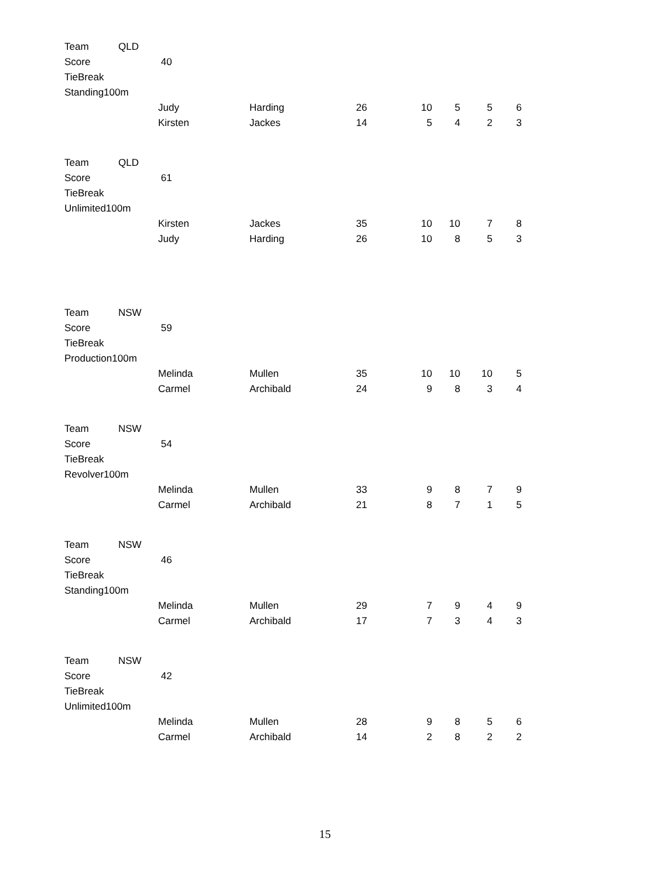| Team | QLD | | | | | | | |
| Score | | 40 | | | | | | |
| TieBreak | | | | | | | | |
| Standing100m | | | | | | | | |
| | | Judy | Harding | 26 | 10 | 5 | 5 | 6 |
| | | Kirsten | Jackes | 14 | 5 | 4 | 2 | 3 |
| Team | QLD | | | | | | | |
| Score | | 61 | | | | | | |
| TieBreak | | | | | | | | |
| Unlimited100m | | | | | | | | |
| | | Kirsten | Jackes | 35 | 10 | 10 | 7 | 8 |
| | | Judy | Harding | 26 | 10 | 8 | 5 | 3 |
| Team | NSW | | | | | | | |
| Score | | 59 | | | | | | |
| TieBreak | | | | | | | | |
| Production100m | | | | | | | | |
| | | Melinda | Mullen | 35 | 10 | 10 | 10 | 5 |
| | | Carmel | Archibald | 24 | 9 | 8 | 3 | 4 |
| Team | NSW | | | | | | | |
| Score | | 54 | | | | | | |
| TieBreak | | | | | | | | |
| Revolver100m | | | | | | | | |
| | | Melinda | Mullen | 33 | 9 | 8 | 7 | 9 |
| | | Carmel | Archibald | 21 | 8 | 7 | 1 | 5 |
| Team | NSW | | | | | | | |
| Score | | 46 | | | | | | |
| TieBreak | | | | | | | | |
| Standing100m | | | | | | | | |
| | | Melinda | Mullen | 29 | 7 | 9 | 4 | 9 |
| | | Carmel | Archibald | 17 | 7 | 3 | 4 | 3 |
| Team | NSW | | | | | | | |
| Score | | 42 | | | | | | |
| TieBreak | | | | | | | | |
| Unlimited100m | | | | | | | | |
| | | Melinda | Mullen | 28 | 9 | 8 | 5 | 6 |
| | | Carmel | Archibald | 14 | 2 | 8 | 2 | 2 |
15